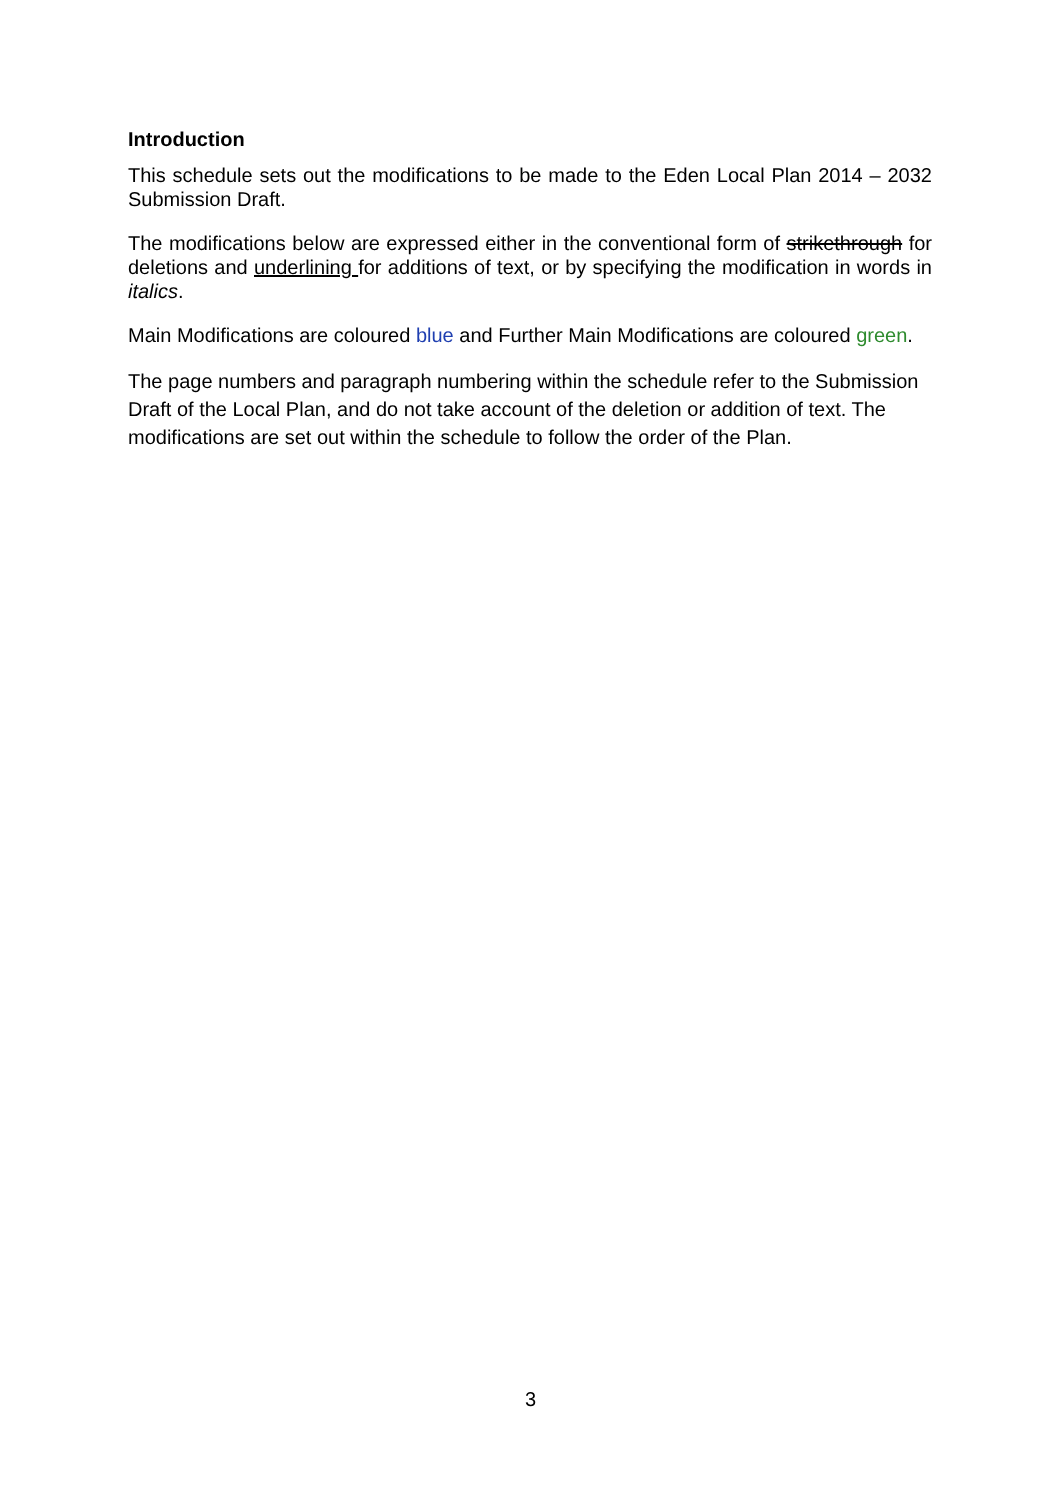Introduction
This schedule sets out the modifications to be made to the Eden Local Plan 2014 – 2032 Submission Draft.
The modifications below are expressed either in the conventional form of strikethrough for deletions and underlining for additions of text, or by specifying the modification in words in italics.
Main Modifications are coloured blue and Further Main Modifications are coloured green.
The page numbers and paragraph numbering within the schedule refer to the Submission Draft of the Local Plan, and do not take account of the deletion or addition of text. The modifications are set out within the schedule to follow the order of the Plan.
3